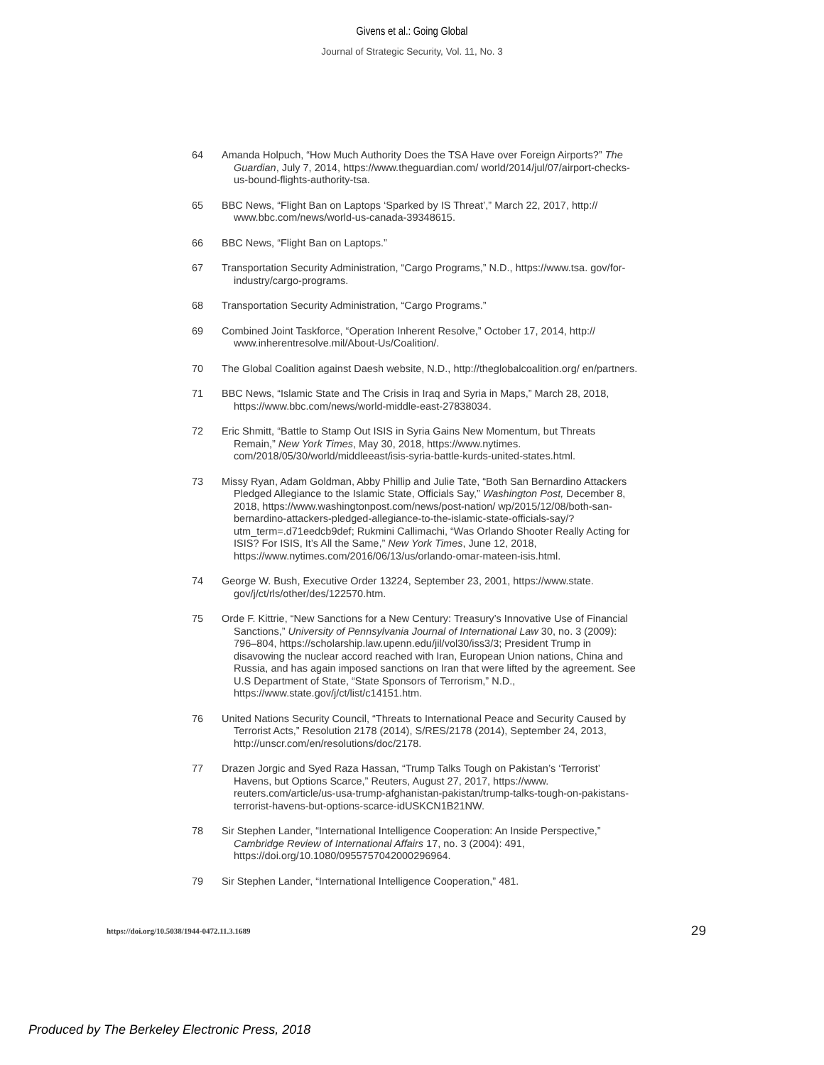Givens et al.: Going Global
Journal of Strategic Security, Vol. 11, No. 3
64 Amanda Holpuch, “How Much Authority Does the TSA Have over Foreign Airports?” The Guardian, July 7, 2014, https://www.theguardian.com/ world/2014/jul/07/airport-checks-us-bound-flights-authority-tsa.
65 BBC News, “Flight Ban on Laptops ‘Sparked by IS Threat’,” March 22, 2017, http:// www.bbc.com/news/world-us-canada-39348615.
66 BBC News, “Flight Ban on Laptops.”
67 Transportation Security Administration, “Cargo Programs,” N.D., https://www.tsa. gov/for-industry/cargo-programs.
68 Transportation Security Administration, “Cargo Programs.”
69 Combined Joint Taskforce, “Operation Inherent Resolve,” October 17, 2014, http:// www.inherentresolve.mil/About-Us/Coalition/.
70 The Global Coalition against Daesh website, N.D., http://theglobalcoalition.org/ en/partners.
71 BBC News, “Islamic State and The Crisis in Iraq and Syria in Maps,” March 28, 2018, https://www.bbc.com/news/world-middle-east-27838034.
72 Eric Shmitt, “Battle to Stamp Out ISIS in Syria Gains New Momentum, but Threats Remain,” New York Times, May 30, 2018, https://www.nytimes. com/2018/05/30/world/middleeast/isis-syria-battle-kurds-united-states.html.
73 Missy Ryan, Adam Goldman, Abby Phillip and Julie Tate, “Both San Bernardino Attackers Pledged Allegiance to the Islamic State, Officials Say,” Washington Post, December 8, 2018, https://www.washingtonpost.com/news/post-nation/ wp/2015/12/08/both-san-bernardino-attackers-pledged-allegiance-to-the-islamic-state-officials-say/?utm_term=.d71eedcb9def; Rukmini Callimachi, “Was Orlando Shooter Really Acting for ISIS? For ISIS, It’s All the Same,” New York Times, June 12, 2018, https://www.nytimes.com/2016/06/13/us/orlando-omar-mateen-isis.html.
74 George W. Bush, Executive Order 13224, September 23, 2001, https://www.state. gov/j/ct/rls/other/des/122570.htm.
75 Orde F. Kittrie, “New Sanctions for a New Century: Treasury’s Innovative Use of Financial Sanctions,” University of Pennsylvania Journal of International Law 30, no. 3 (2009): 796–804, https://scholarship.law.upenn.edu/jil/vol30/iss3/3; President Trump in disavowing the nuclear accord reached with Iran, European Union nations, China and Russia, and has again imposed sanctions on Iran that were lifted by the agreement. See U.S Department of State, “State Sponsors of Terrorism,” N.D., https://www.state.gov/j/ct/list/c14151.htm.
76 United Nations Security Council, “Threats to International Peace and Security Caused by Terrorist Acts,” Resolution 2178 (2014), S/RES/2178 (2014), September 24, 2013, http://unscr.com/en/resolutions/doc/2178.
77 Drazen Jorgic and Syed Raza Hassan, “Trump Talks Tough on Pakistan’s ‘Terrorist’ Havens, but Options Scarce,” Reuters, August 27, 2017, https://www. reuters.com/article/us-usa-trump-afghanistan-pakistan/trump-talks-tough-on-pakistans-terrorist-havens-but-options-scarce-idUSKCN1B21NW.
78 Sir Stephen Lander, “International Intelligence Cooperation: An Inside Perspective,” Cambridge Review of International Affairs 17, no. 3 (2004): 491, https://doi.org/10.1080/0955757042000296964.
79 Sir Stephen Lander, “International Intelligence Cooperation,” 481.
https://doi.org/10.5038/1944-0472.11.3.1689 29
Produced by The Berkeley Electronic Press, 2018